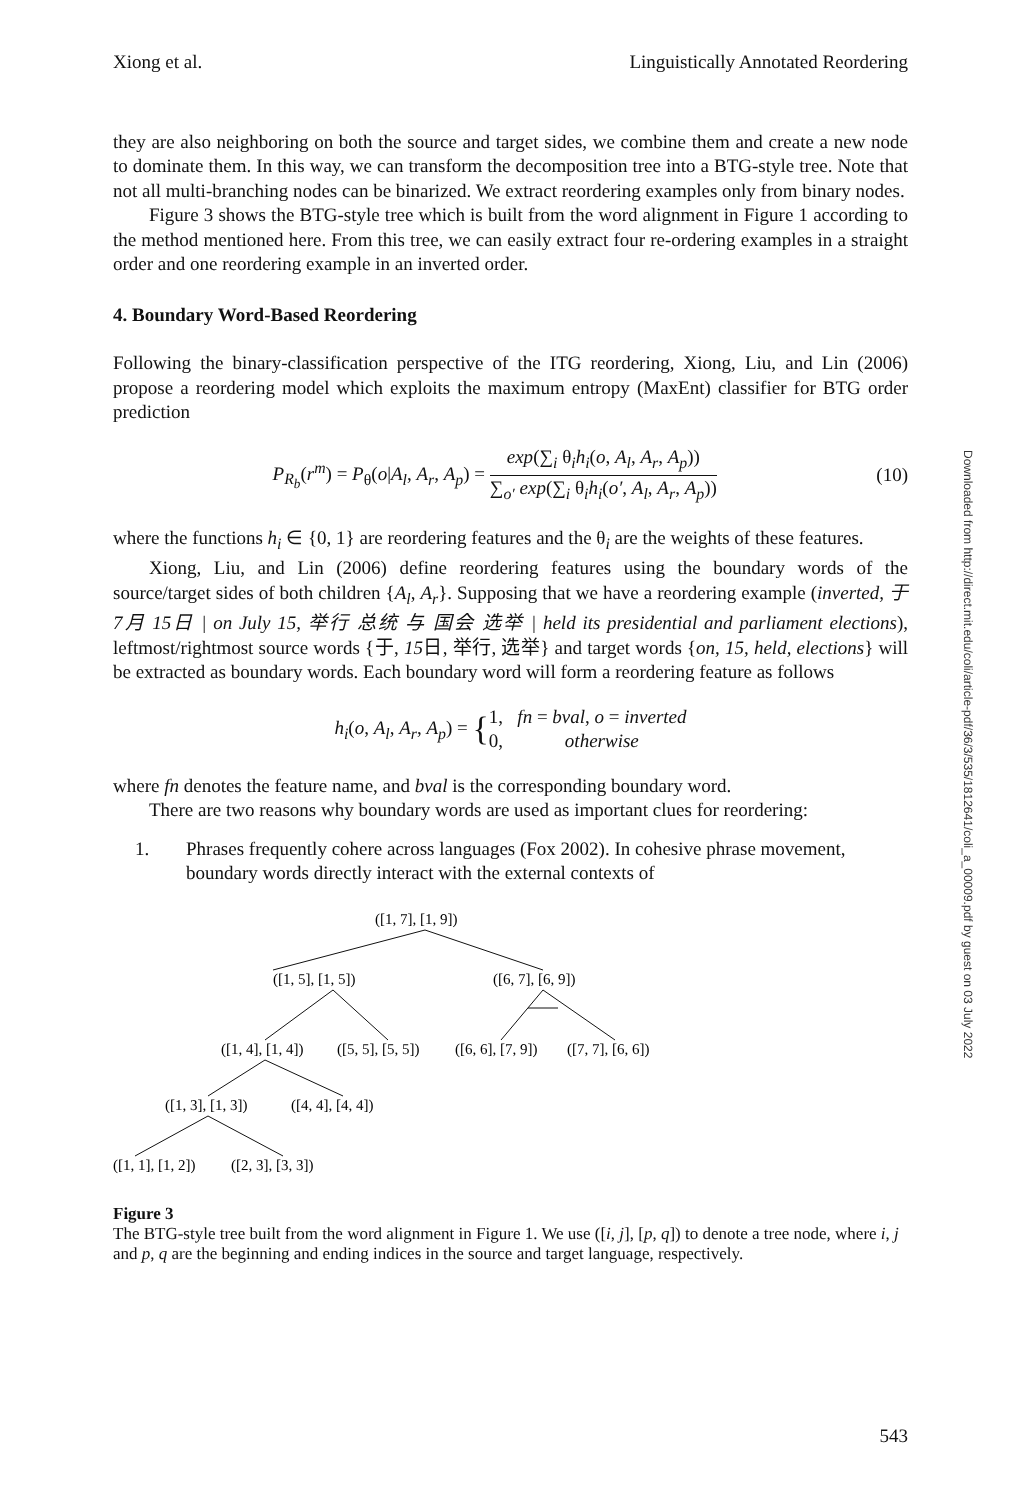Xiong et al. Linguistically Annotated Reordering
they are also neighboring on both the source and target sides, we combine them and create a new node to dominate them. In this way, we can transform the decomposition tree into a BTG-style tree. Note that not all multi-branching nodes can be binarized. We extract reordering examples only from binary nodes.
Figure 3 shows the BTG-style tree which is built from the word alignment in Figure 1 according to the method mentioned here. From this tree, we can easily extract four re-ordering examples in a straight order and one reordering example in an inverted order.
4. Boundary Word-Based Reordering
Following the binary-classification perspective of the ITG reordering, Xiong, Liu, and Lin (2006) propose a reordering model which exploits the maximum entropy (MaxEnt) classifier for BTG order prediction
P<sub>R<sub>b</sub></sub>(r<sup>m</sup>) = P<sub>θ</sub>(o|A<sub>l</sub>, A<sub>r</sub>, A<sub>p</sub>) = exp(∑<sub>i</sub> θ<sub>i</sub>h<sub>i</sub>(o, A<sub>l</sub>, A<sub>r</sub>, A<sub>p</sub>)) ∑<sub>o′</sub> exp(∑<sub>i</sub> θ<sub>i</sub>h<sub>i</sub>(o′, A<sub>l</sub>, A<sub>r</sub>, A<sub>p</sub>))
(10)
where the functions h<sub>i</sub> ∈ {0, 1} are reordering features and the θ<sub>i</sub> are the weights of these features.
Xiong, Liu, and Lin (2006) define reordering features using the boundary words of the source/target sides of both children {A<sub>l</sub>, A<sub>r</sub>}. Supposing that we have a reordering example (inverted, 于 7月 15日 | on July 15, 举行 总统 与 国会 选举 | held its presidential and parliament elections), leftmost/rightmost source words {于, 15日, 举行, 选举} and target words {on, 15, held, elections} will be extracted as boundary words. Each boundary word will form a reordering feature as follows
h<sub>i</sub>(o, A<sub>l</sub>, A<sub>r</sub>, A<sub>p</sub>) = {1, fn = bval, o = inverted 0, otherwise
where fn denotes the feature name, and bval is the corresponding boundary word.
There are two reasons why boundary words are used as important clues for reordering:
1. Phrases frequently cohere across languages (Fox 2002). In cohesive phrase movement, boundary words directly interact with the external contexts of
([1, 7], [1, 9])
([1, 5], [1, 5])
([6, 7], [6, 9])
([1, 4], [1, 4])
([5, 5], [5, 5])
([6, 6], [7, 9])
([7, 7], [6, 6])
([1, 3], [1, 3])
([4, 4], [4, 4])
([1, 1], [1, 2])
([2, 3], [3, 3])
Figure 3
The BTG-style tree built from the word alignment in Figure 1. We use ([i, j], [p, q]) to denote a tree node, where i, j and p, q are the beginning and ending indices in the source and target language, respectively.
Downloaded from http://direct.mit.edu/coli/article-pdf/36/3/535/1812641/coli_a_00009.pdf by guest on 03 July 2022
543